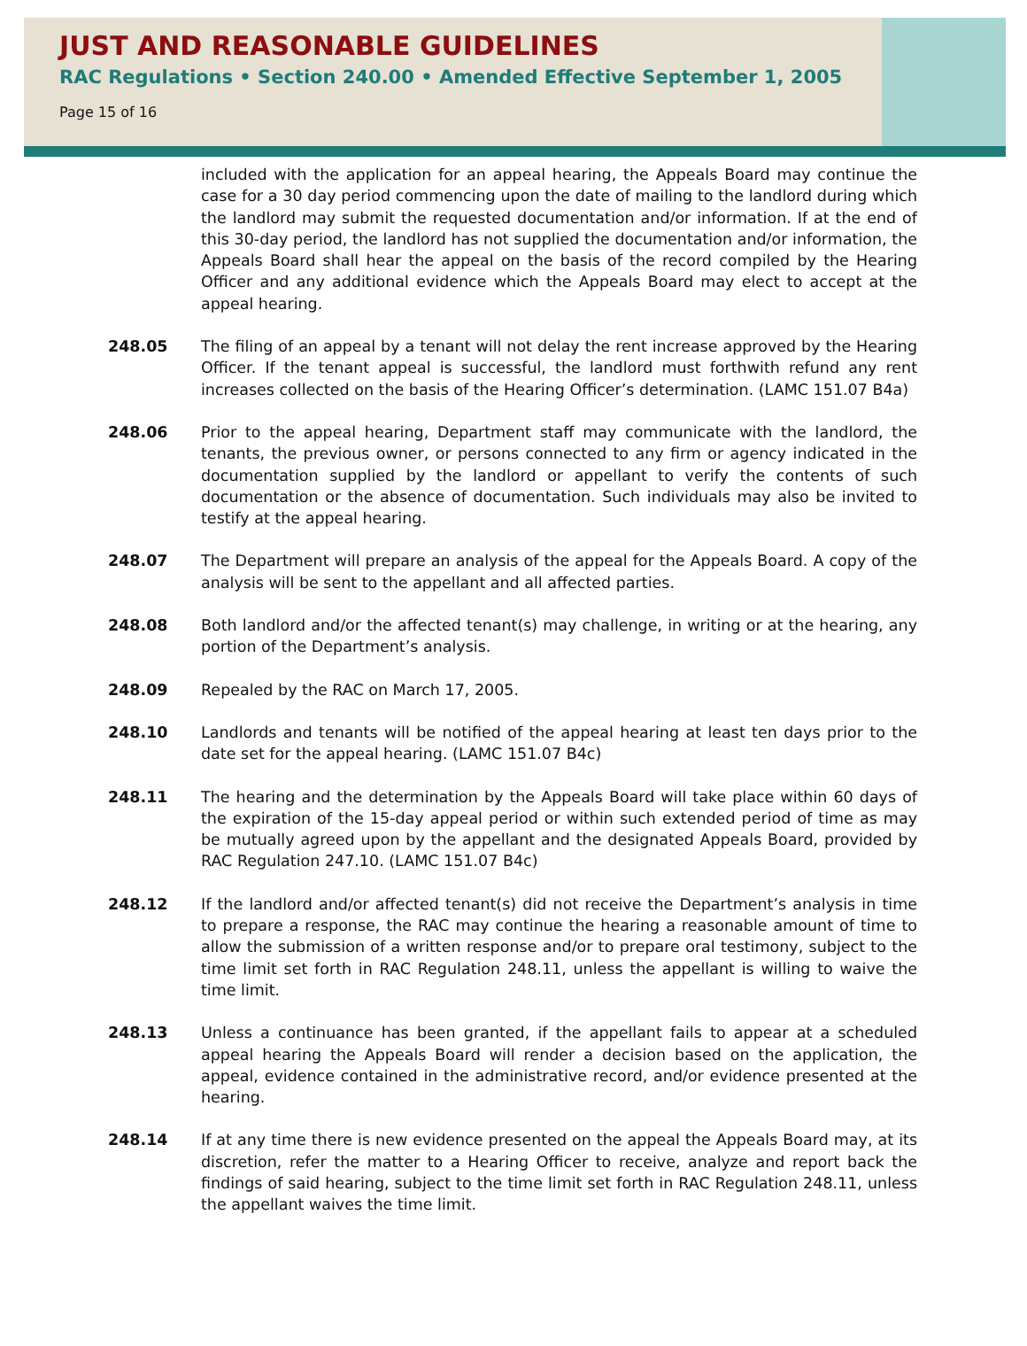JUST AND REASONABLE GUIDELINES
RAC Regulations • Section 240.00 • Amended Effective September 1, 2005
Page 15 of 16
included with the application for an appeal hearing, the Appeals Board may continue the case for a 30 day period commencing upon the date of mailing to the landlord during which the landlord may submit the requested documentation and/or information. If at the end of this 30-day period, the landlord has not supplied the documentation and/or information, the Appeals Board shall hear the appeal on the basis of the record compiled by the Hearing Officer and any additional evidence which the Appeals Board may elect to accept at the appeal hearing.
248.05 The filing of an appeal by a tenant will not delay the rent increase approved by the Hearing Officer. If the tenant appeal is successful, the landlord must forthwith refund any rent increases collected on the basis of the Hearing Officer’s determination. (LAMC 151.07 B4a)
248.06 Prior to the appeal hearing, Department staff may communicate with the landlord, the tenants, the previous owner, or persons connected to any firm or agency indicated in the documentation supplied by the landlord or appellant to verify the contents of such documentation or the absence of documentation. Such individuals may also be invited to testify at the appeal hearing.
248.07 The Department will prepare an analysis of the appeal for the Appeals Board. A copy of the analysis will be sent to the appellant and all affected parties.
248.08 Both landlord and/or the affected tenant(s) may challenge, in writing or at the hearing, any portion of the Department’s analysis.
248.09 Repealed by the RAC on March 17, 2005.
248.10 Landlords and tenants will be notified of the appeal hearing at least ten days prior to the date set for the appeal hearing. (LAMC 151.07 B4c)
248.11 The hearing and the determination by the Appeals Board will take place within 60 days of the expiration of the 15-day appeal period or within such extended period of time as may be mutually agreed upon by the appellant and the designated Appeals Board, provided by RAC Regulation 247.10. (LAMC 151.07 B4c)
248.12 If the landlord and/or affected tenant(s) did not receive the Department’s analysis in time to prepare a response, the RAC may continue the hearing a reasonable amount of time to allow the submission of a written response and/or to prepare oral testimony, subject to the time limit set forth in RAC Regulation 248.11, unless the appellant is willing to waive the time limit.
248.13 Unless a continuance has been granted, if the appellant fails to appear at a scheduled appeal hearing the Appeals Board will render a decision based on the application, the appeal, evidence contained in the administrative record, and/or evidence presented at the hearing.
248.14 If at any time there is new evidence presented on the appeal the Appeals Board may, at its discretion, refer the matter to a Hearing Officer to receive, analyze and report back the findings of said hearing, subject to the time limit set forth in RAC Regulation 248.11, unless the appellant waives the time limit.